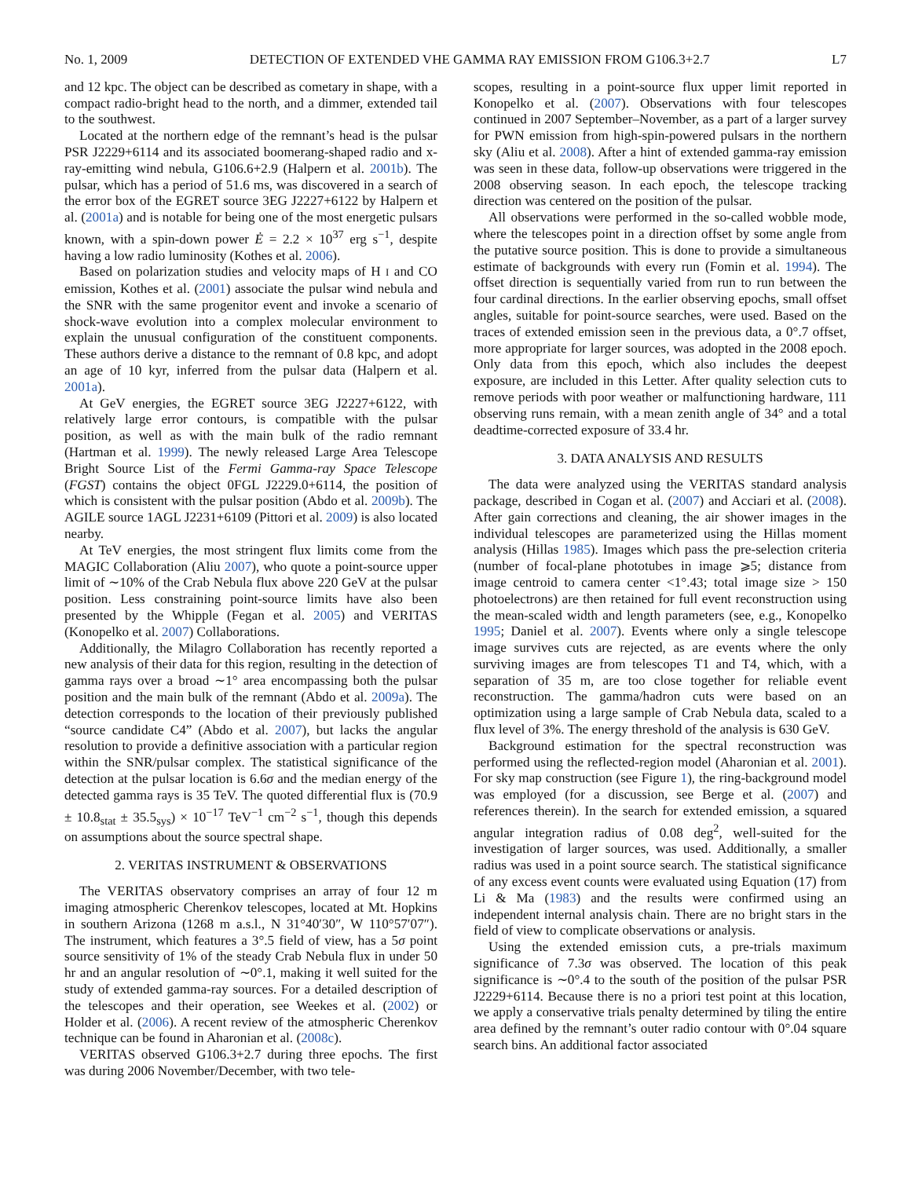No. 1, 2009 DETECTION OF EXTENDED VHE GAMMA RAY EMISSION FROM G106.3+2.7 L7
and 12 kpc. The object can be described as cometary in shape, with a compact radio-bright head to the north, and a dimmer, extended tail to the southwest.
Located at the northern edge of the remnant’s head is the pulsar PSR J2229+6114 and its associated boomerang-shaped radio and x-ray-emitting wind nebula, G106.6+2.9 (Halpern et al. 2001b). The pulsar, which has a period of 51.6 ms, was discovered in a search of the error box of the EGRET source 3EG J2227+6122 by Halpern et al. (2001a) and is notable for being one of the most energetic pulsars known, with a spin-down power Ė = 2.2 × 10<sup>37</sup> erg s<sup>−1</sup>, despite having a low radio luminosity (Kothes et al. 2006).
Based on polarization studies and velocity maps of H I and CO emission, Kothes et al. (2001) associate the pulsar wind nebula and the SNR with the same progenitor event and invoke a scenario of shock-wave evolution into a complex molecular environment to explain the unusual configuration of the constituent components. These authors derive a distance to the remnant of 0.8 kpc, and adopt an age of 10 kyr, inferred from the pulsar data (Halpern et al. 2001a).
At GeV energies, the EGRET source 3EG J2227+6122, with relatively large error contours, is compatible with the pulsar position, as well as with the main bulk of the radio remnant (Hartman et al. 1999). The newly released Large Area Telescope Bright Source List of the Fermi Gamma-ray Space Telescope (FGST) contains the object 0FGL J2229.0+6114, the position of which is consistent with the pulsar position (Abdo et al. 2009b). The AGILE source 1AGL J2231+6109 (Pittori et al. 2009) is also located nearby.
At TeV energies, the most stringent flux limits come from the MAGIC Collaboration (Aliu 2007), who quote a point-source upper limit of ∼10% of the Crab Nebula flux above 220 GeV at the pulsar position. Less constraining point-source limits have also been presented by the Whipple (Fegan et al. 2005) and VERITAS (Konopelko et al. 2007) Collaborations.
Additionally, the Milagro Collaboration has recently reported a new analysis of their data for this region, resulting in the detection of gamma rays over a broad ∼1° area encompassing both the pulsar position and the main bulk of the remnant (Abdo et al. 2009a). The detection corresponds to the location of their previously published “source candidate C4” (Abdo et al. 2007), but lacks the angular resolution to provide a definitive association with a particular region within the SNR/pulsar complex. The statistical significance of the detection at the pulsar location is 6.6σ and the median energy of the detected gamma rays is 35 TeV. The quoted differential flux is (70.9 ± 10.8<sub>stat</sub> ± 35.5<sub>sys</sub>) × 10<sup>−17</sup> TeV<sup>−1</sup> cm<sup>−2</sup> s<sup>−1</sup>, though this depends on assumptions about the source spectral shape.
2. VERITAS INSTRUMENT & OBSERVATIONS
The VERITAS observatory comprises an array of four 12 m imaging atmospheric Cherenkov telescopes, located at Mt. Hopkins in southern Arizona (1268 m a.s.l., N 31°40′30″, W 110°57′07″). The instrument, which features a 3°.5 field of view, has a 5σ point source sensitivity of 1% of the steady Crab Nebula flux in under 50 hr and an angular resolution of ∼0°.1, making it well suited for the study of extended gamma-ray sources. For a detailed description of the telescopes and their operation, see Weekes et al. (2002) or Holder et al. (2006). A recent review of the atmospheric Cherenkov technique can be found in Aharonian et al. (2008c).
VERITAS observed G106.3+2.7 during three epochs. The first was during 2006 November/December, with two tele-
scopes, resulting in a point-source flux upper limit reported in Konopelko et al. (2007). Observations with four telescopes continued in 2007 September–November, as a part of a larger survey for PWN emission from high-spin-powered pulsars in the northern sky (Aliu et al. 2008). After a hint of extended gamma-ray emission was seen in these data, follow-up observations were triggered in the 2008 observing season. In each epoch, the telescope tracking direction was centered on the position of the pulsar.
All observations were performed in the so-called wobble mode, where the telescopes point in a direction offset by some angle from the putative source position. This is done to provide a simultaneous estimate of backgrounds with every run (Fomin et al. 1994). The offset direction is sequentially varied from run to run between the four cardinal directions. In the earlier observing epochs, small offset angles, suitable for point-source searches, were used. Based on the traces of extended emission seen in the previous data, a 0°.7 offset, more appropriate for larger sources, was adopted in the 2008 epoch. Only data from this epoch, which also includes the deepest exposure, are included in this Letter. After quality selection cuts to remove periods with poor weather or malfunctioning hardware, 111 observing runs remain, with a mean zenith angle of 34° and a total deadtime-corrected exposure of 33.4 hr.
3. DATA ANALYSIS AND RESULTS
The data were analyzed using the VERITAS standard analysis package, described in Cogan et al. (2007) and Acciari et al. (2008). After gain corrections and cleaning, the air shower images in the individual telescopes are parameterized using the Hillas moment analysis (Hillas 1985). Images which pass the pre-selection criteria (number of focal-plane phototubes in image ⩾5; distance from image centroid to camera center <1°.43; total image size > 150 photoelectrons) are then retained for full event reconstruction using the mean-scaled width and length parameters (see, e.g., Konopelko 1995; Daniel et al. 2007). Events where only a single telescope image survives cuts are rejected, as are events where the only surviving images are from telescopes T1 and T4, which, with a separation of 35 m, are too close together for reliable event reconstruction. The gamma/hadron cuts were based on an optimization using a large sample of Crab Nebula data, scaled to a flux level of 3%. The energy threshold of the analysis is 630 GeV.
Background estimation for the spectral reconstruction was performed using the reflected-region model (Aharonian et al. 2001). For sky map construction (see Figure 1), the ring-background model was employed (for a discussion, see Berge et al. (2007) and references therein). In the search for extended emission, a squared angular integration radius of 0.08 deg<sup>2</sup>, well-suited for the investigation of larger sources, was used. Additionally, a smaller radius was used in a point source search. The statistical significance of any excess event counts were evaluated using Equation (17) from Li & Ma (1983) and the results were confirmed using an independent internal analysis chain. There are no bright stars in the field of view to complicate observations or analysis.
Using the extended emission cuts, a pre-trials maximum significance of 7.3σ was observed. The location of this peak significance is ∼0°.4 to the south of the position of the pulsar PSR J2229+6114. Because there is no a priori test point at this location, we apply a conservative trials penalty determined by tiling the entire area defined by the remnant’s outer radio contour with 0°.04 square search bins. An additional factor associated